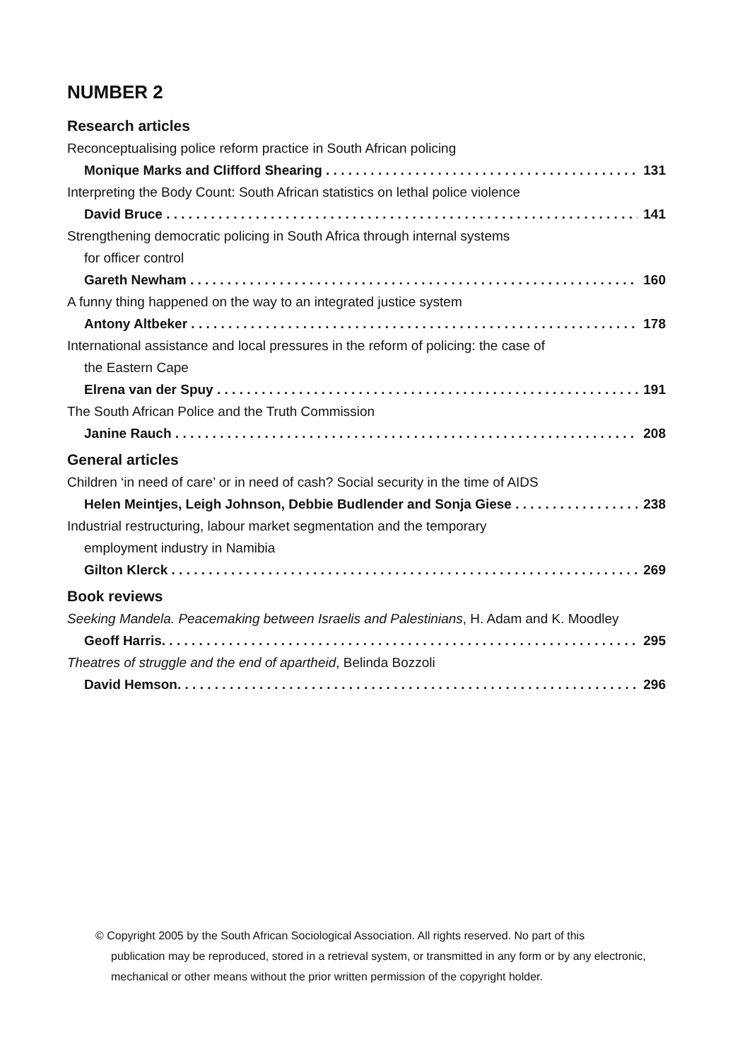NUMBER 2
Research articles
Reconceptualising police reform practice in South African policing
Monique Marks and Clifford Shearing 131
Interpreting the Body Count: South African statistics on lethal police violence
David Bruce 141
Strengthening democratic policing in South Africa through internal systems
for officer control
Gareth Newham 160
A funny thing happened on the way to an integrated justice system
Antony Altbeker 178
International assistance and local pressures in the reform of policing: the case of
the Eastern Cape
Elrena van der Spuy 191
The South African Police and the Truth Commission
Janine Rauch 208
General articles
Children ‘in need of care’ or in need of cash? Social security in the time of AIDS
Helen Meintjes, Leigh Johnson, Debbie Budlender and Sonja Giese 238
Industrial restructuring, labour market segmentation and the temporary
employment industry in Namibia
Gilton Klerck 269
Book reviews
Seeking Mandela. Peacemaking between Israelis and Palestinians, H. Adam and K. Moodley
Geoff Harris. 295
Theatres of struggle and the end of apartheid, Belinda Bozzoli
David Hemson. 296
© Copyright 2005 by the South African Sociological Association. All rights reserved. No part of this
publication may be reproduced, stored in a retrieval system, or transmitted in any form or by any electronic, mechanical or other means without the prior written permission of the copyright holder.